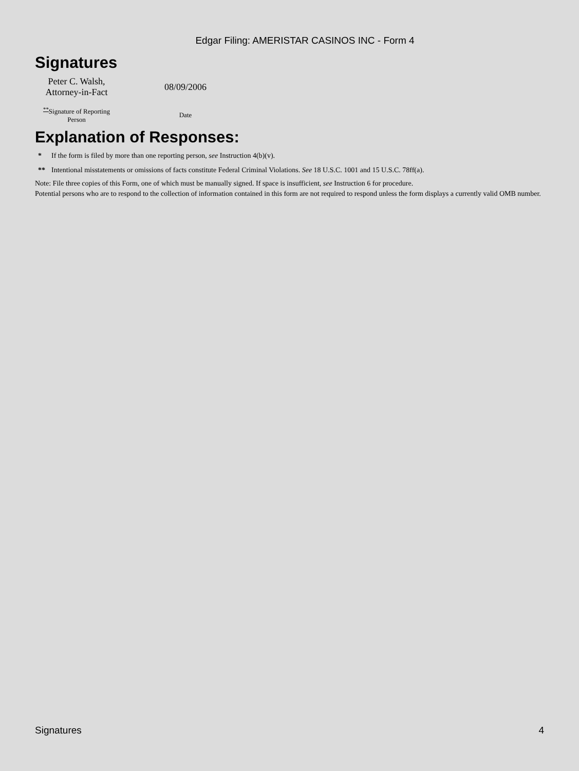Edgar Filing: AMERISTAR CASINOS INC - Form 4
Signatures
| Peter C. Walsh, Attorney-in-Fact | 08/09/2006 |
| <sup>**</sup> Signature of Reporting Person | Date |
Explanation of Responses:
| * | If the form is filed by more than one reporting person, see Instruction 4(b)(v). |
| ** | Intentional misstatements or omissions of facts constitute Federal Criminal Violations. See 18 U.S.C. 1001 and 15 U.S.C. 78ff(a). |
Note: File three copies of this Form, one of which must be manually signed. If space is insufficient, see Instruction 6 for procedure.
Potential persons who are to respond to the collection of information contained in this form are not required to respond unless the form displays a currently valid OMB number.
Signatures 4